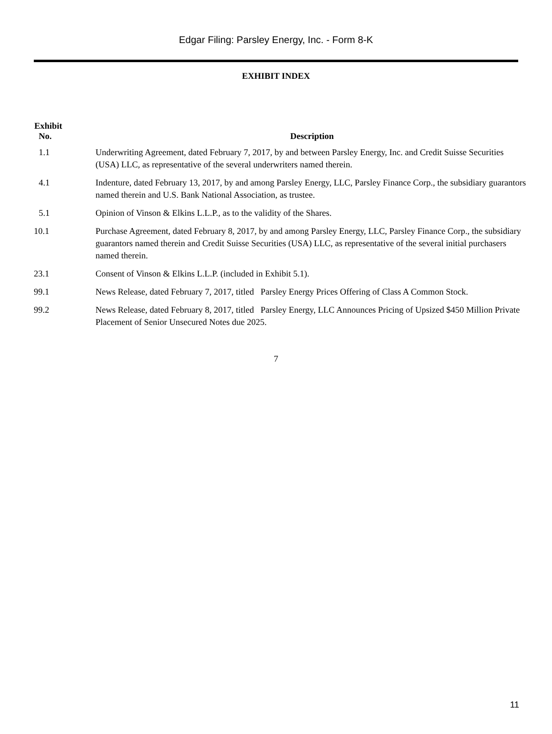Edgar Filing: Parsley Energy, Inc. - Form 8-K
EXHIBIT INDEX
| Exhibit No. | Description |
| --- | --- |
| 1.1 | Underwriting Agreement, dated February 7, 2017, by and between Parsley Energy, Inc. and Credit Suisse Securities (USA) LLC, as representative of the several underwriters named therein. |
| 4.1 | Indenture, dated February 13, 2017, by and among Parsley Energy, LLC, Parsley Finance Corp., the subsidiary guarantors named therein and U.S. Bank National Association, as trustee. |
| 5.1 | Opinion of Vinson & Elkins L.L.P., as to the validity of the Shares. |
| 10.1 | Purchase Agreement, dated February 8, 2017, by and among Parsley Energy, LLC, Parsley Finance Corp., the subsidiary guarantors named therein and Credit Suisse Securities (USA) LLC, as representative of the several initial purchasers named therein. |
| 23.1 | Consent of Vinson & Elkins L.L.P. (included in Exhibit 5.1). |
| 99.1 | News Release, dated February 7, 2017, titled Parsley Energy Prices Offering of Class A Common Stock. |
| 99.2 | News Release, dated February 8, 2017, titled Parsley Energy, LLC Announces Pricing of Upsized $450 Million Private Placement of Senior Unsecured Notes due 2025. |
7
11